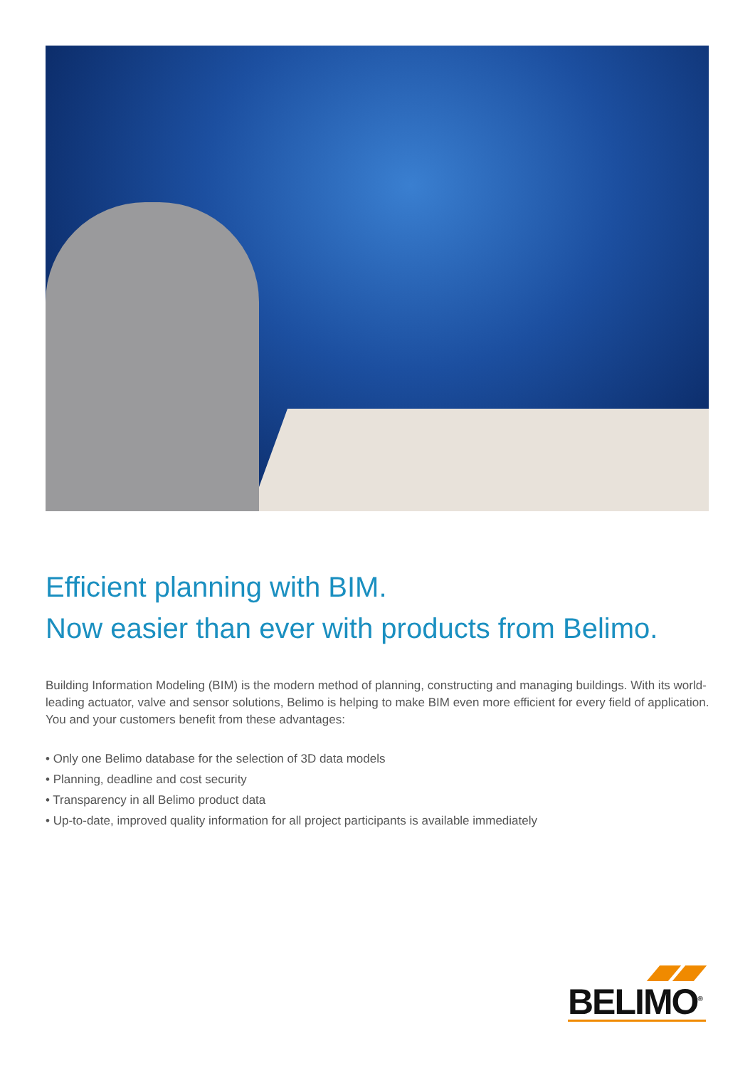Efficient planning with BIM.
Now easier than ever with products from Belimo.
Building Information Modeling (BIM) is the modern method of planning, constructing and managing buildings. With its world-leading actuator, valve and sensor solutions, Belimo is helping to make BIM even more efficient for every field of application. You and your customers benefit from these advantages:
• Only one Belimo database for the selection of 3D data models
• Planning, deadline and cost security
• Transparency in all Belimo product data
• Up-to-date, improved quality information for all project participants is available immediately
BELIMO<sup>®</sup>